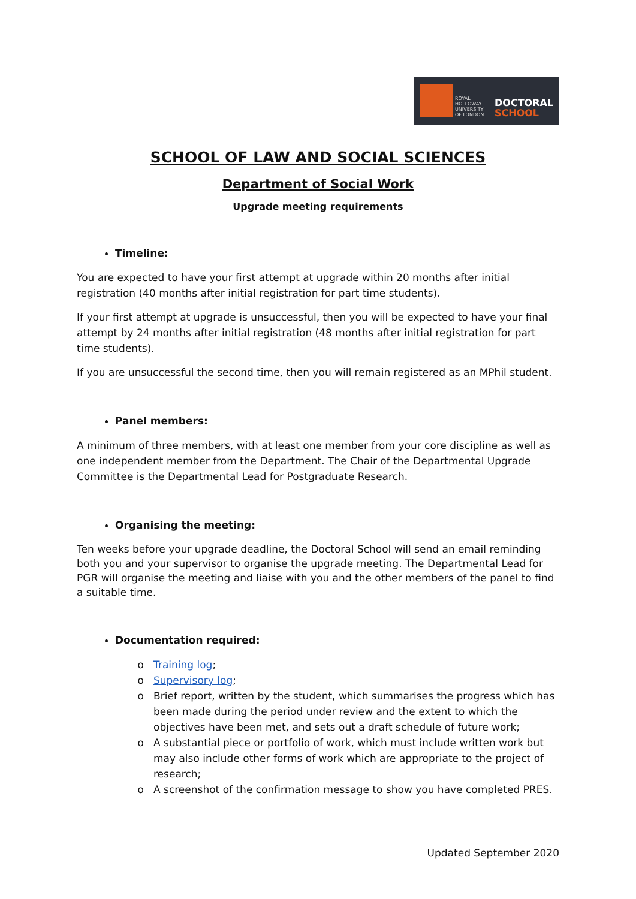ROYAL
HOLLOWAY
UNIVERSITY
OF LONDON
DOCTORAL
SCHOOL
SCHOOL OF LAW AND SOCIAL SCIENCES
Department of Social Work
Upgrade meeting requirements
Timeline:
You are expected to have your first attempt at upgrade within 20 months after initial registration (40 months after initial registration for part time students).
If your first attempt at upgrade is unsuccessful, then you will be expected to have your final attempt by 24 months after initial registration (48 months after initial registration for part time students).
If you are unsuccessful the second time, then you will remain registered as an MPhil student.
Panel members:
A minimum of three members, with at least one member from your core discipline as well as one independent member from the Department. The Chair of the Departmental Upgrade Committee is the Departmental Lead for Postgraduate Research.
Organising the meeting:
Ten weeks before your upgrade deadline, the Doctoral School will send an email reminding both you and your supervisor to organise the upgrade meeting. The Departmental Lead for PGR will organise the meeting and liaise with you and the other members of the panel to find a suitable time.
Documentation required:
Training log;
Supervisory log;
Brief report, written by the student, which summarises the progress which has been made during the period under review and the extent to which the objectives have been met, and sets out a draft schedule of future work;
A substantial piece or portfolio of work, which must include written work but may also include other forms of work which are appropriate to the project of research;
A screenshot of the confirmation message to show you have completed PRES.
Updated September 2020